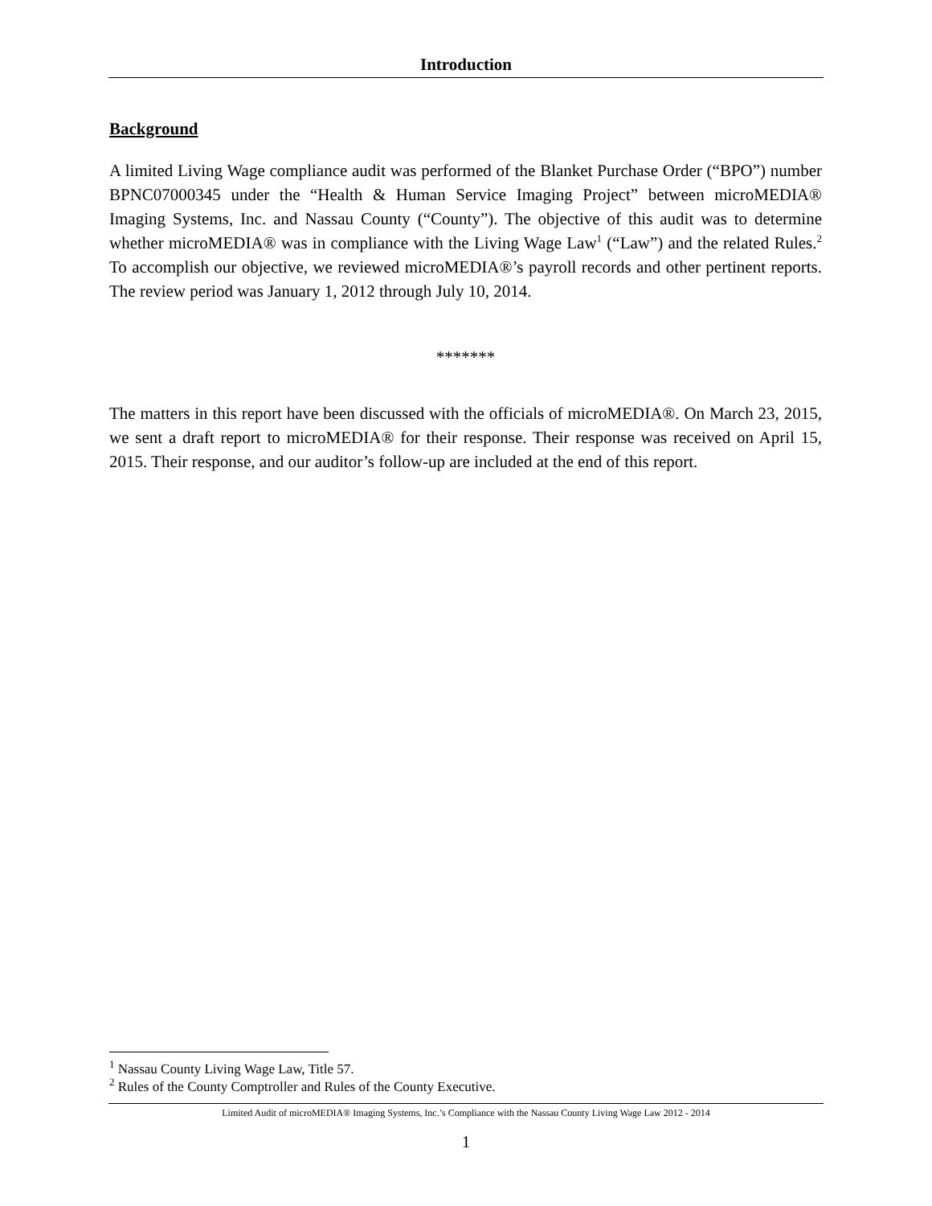Introduction
Background
A limited Living Wage compliance audit was performed of the Blanket Purchase Order (“BPO”) number BPNC07000345 under the “Health & Human Service Imaging Project” between microMEDIA® Imaging Systems, Inc. and Nassau County (“County”). The objective of this audit was to determine whether microMEDIA® was in compliance with the Living Wage Law<sup>1</sup> (“Law”) and the related Rules.<sup>2</sup> To accomplish our objective, we reviewed microMEDIA®’s payroll records and other pertinent reports. The review period was January 1, 2012 through July 10, 2014.
*******
The matters in this report have been discussed with the officials of microMEDIA®. On March 23, 2015, we sent a draft report to microMEDIA® for their response. Their response was received on April 15, 2015. Their response, and our auditor’s follow-up are included at the end of this report.
<sup>1</sup> Nassau County Living Wage Law, Title 57.
<sup>2</sup> Rules of the County Comptroller and Rules of the County Executive.
Limited Audit of microMEDIA® Imaging Systems, Inc.’s Compliance with the Nassau County Living Wage Law 2012 - 2014
1